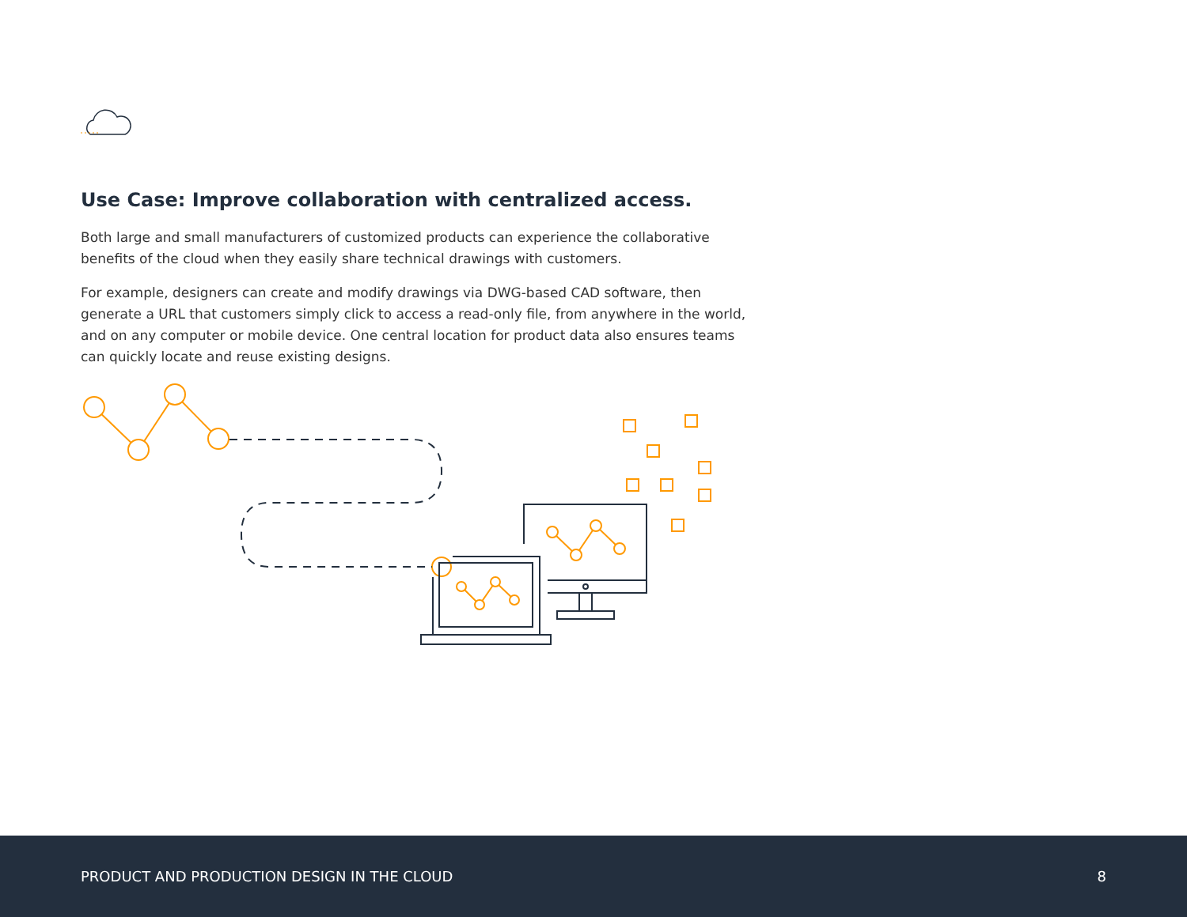Use Case: Improve collaboration with centralized access.
Both large and small manufacturers of customized products can experience the collaborative benefits of the cloud when they easily share technical drawings with customers.
For example, designers can create and modify drawings via DWG-based CAD software, then generate a URL that customers simply click to access a read-only file, from anywhere in the world, and on any computer or mobile device. One central location for product data also ensures teams can quickly locate and reuse existing designs.
PRODUCT AND PRODUCTION DESIGN IN THE CLOUD 8